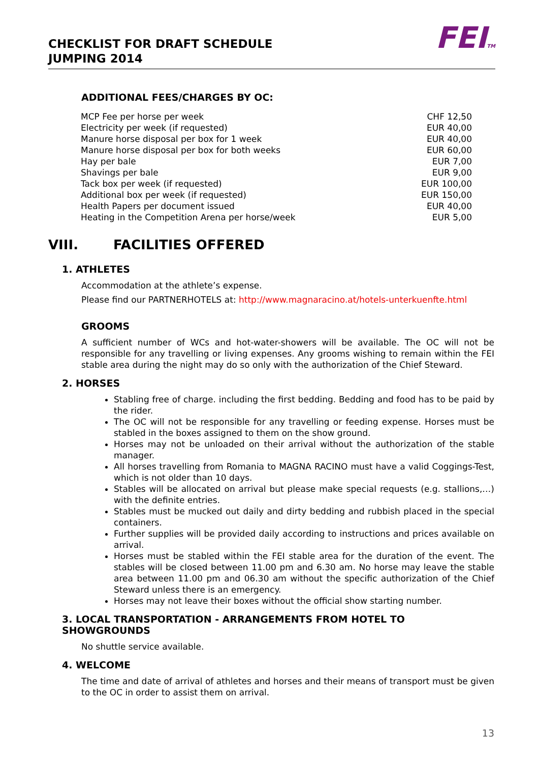CHECKLIST FOR DRAFT SCHEDULE
JUMPING 2014
FEITM
ADDITIONAL FEES/CHARGES BY OC:
| MCP Fee per horse per week | CHF 12,50 |
| Electricity per week (if requested) | EUR 40,00 |
| Manure horse disposal per box for 1 week | EUR 40,00 |
| Manure horse disposal per box for both weeks | EUR 60,00 |
| Hay per bale | EUR 7,00 |
| Shavings per bale | EUR 9,00 |
| Tack box per week (if requested) | EUR 100,00 |
| Additional box per week (if requested) | EUR 150,00 |
| Health Papers per document issued | EUR 40,00 |
| Heating in the Competition Arena per horse/week | EUR 5,00 |
VIII. FACILITIES OFFERED
1. ATHLETES
Accommodation at the athlete’s expense.
Please find our PARTNERHOTELS at: http://www.magnaracino.at/hotels-unterkuenfte.html
GROOMS
A sufficient number of WCs and hot-water-showers will be available. The OC will not be responsible for any travelling or living expenses. Any grooms wishing to remain within the FEI stable area during the night may do so only with the authorization of the Chief Steward.
2. HORSES
Stabling free of charge. including the first bedding. Bedding and food has to be paid by the rider.
The OC will not be responsible for any travelling or feeding expense. Horses must be stabled in the boxes assigned to them on the show ground.
Horses may not be unloaded on their arrival without the authorization of the stable manager.
All horses travelling from Romania to MAGNA RACINO must have a valid Coggings-Test, which is not older than 10 days.
Stables will be allocated on arrival but please make special requests (e.g. stallions,…) with the definite entries.
Stables must be mucked out daily and dirty bedding and rubbish placed in the special containers.
Further supplies will be provided daily according to instructions and prices available on arrival.
Horses must be stabled within the FEI stable area for the duration of the event. The stables will be closed between 11.00 pm and 6.30 am. No horse may leave the stable area between 11.00 pm and 06.30 am without the specific authorization of the Chief Steward unless there is an emergency.
Horses may not leave their boxes without the official show starting number.
3. LOCAL TRANSPORTATION - ARRANGEMENTS FROM HOTEL TO SHOWGROUNDS
No shuttle service available.
4. WELCOME
The time and date of arrival of athletes and horses and their means of transport must be given to the OC in order to assist them on arrival.
13